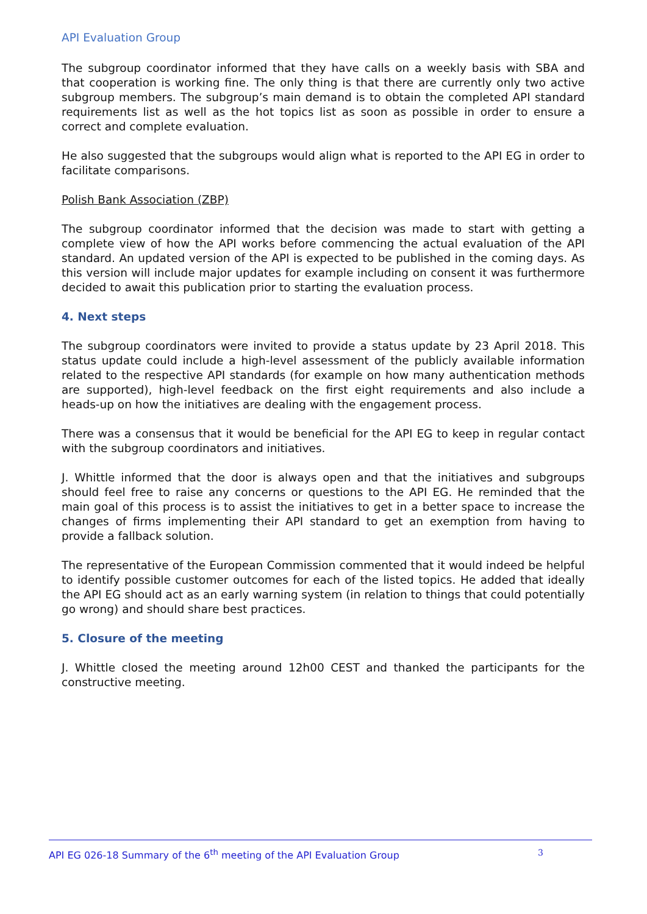API Evaluation Group
The subgroup coordinator informed that they have calls on a weekly basis with SBA and that cooperation is working fine. The only thing is that there are currently only two active subgroup members. The subgroup’s main demand is to obtain the completed API standard requirements list as well as the hot topics list as soon as possible in order to ensure a correct and complete evaluation.
He also suggested that the subgroups would align what is reported to the API EG in order to facilitate comparisons.
Polish Bank Association (ZBP)
The subgroup coordinator informed that the decision was made to start with getting a complete view of how the API works before commencing the actual evaluation of the API standard. An updated version of the API is expected to be published in the coming days. As this version will include major updates for example including on consent it was furthermore decided to await this publication prior to starting the evaluation process.
4. Next steps
The subgroup coordinators were invited to provide a status update by 23 April 2018. This status update could include a high-level assessment of the publicly available information related to the respective API standards (for example on how many authentication methods are supported), high-level feedback on the first eight requirements and also include a heads-up on how the initiatives are dealing with the engagement process.
There was a consensus that it would be beneficial for the API EG to keep in regular contact with the subgroup coordinators and initiatives.
J. Whittle informed that the door is always open and that the initiatives and subgroups should feel free to raise any concerns or questions to the API EG. He reminded that the main goal of this process is to assist the initiatives to get in a better space to increase the changes of firms implementing their API standard to get an exemption from having to provide a fallback solution.
The representative of the European Commission commented that it would indeed be helpful to identify possible customer outcomes for each of the listed topics. He added that ideally the API EG should act as an early warning system (in relation to things that could potentially go wrong) and should share best practices.
5. Closure of the meeting
J. Whittle closed the meeting around 12h00 CEST and thanked the participants for the constructive meeting.
API EG 026-18 Summary of the 6<sup>th</sup> meeting of the API Evaluation Group 3